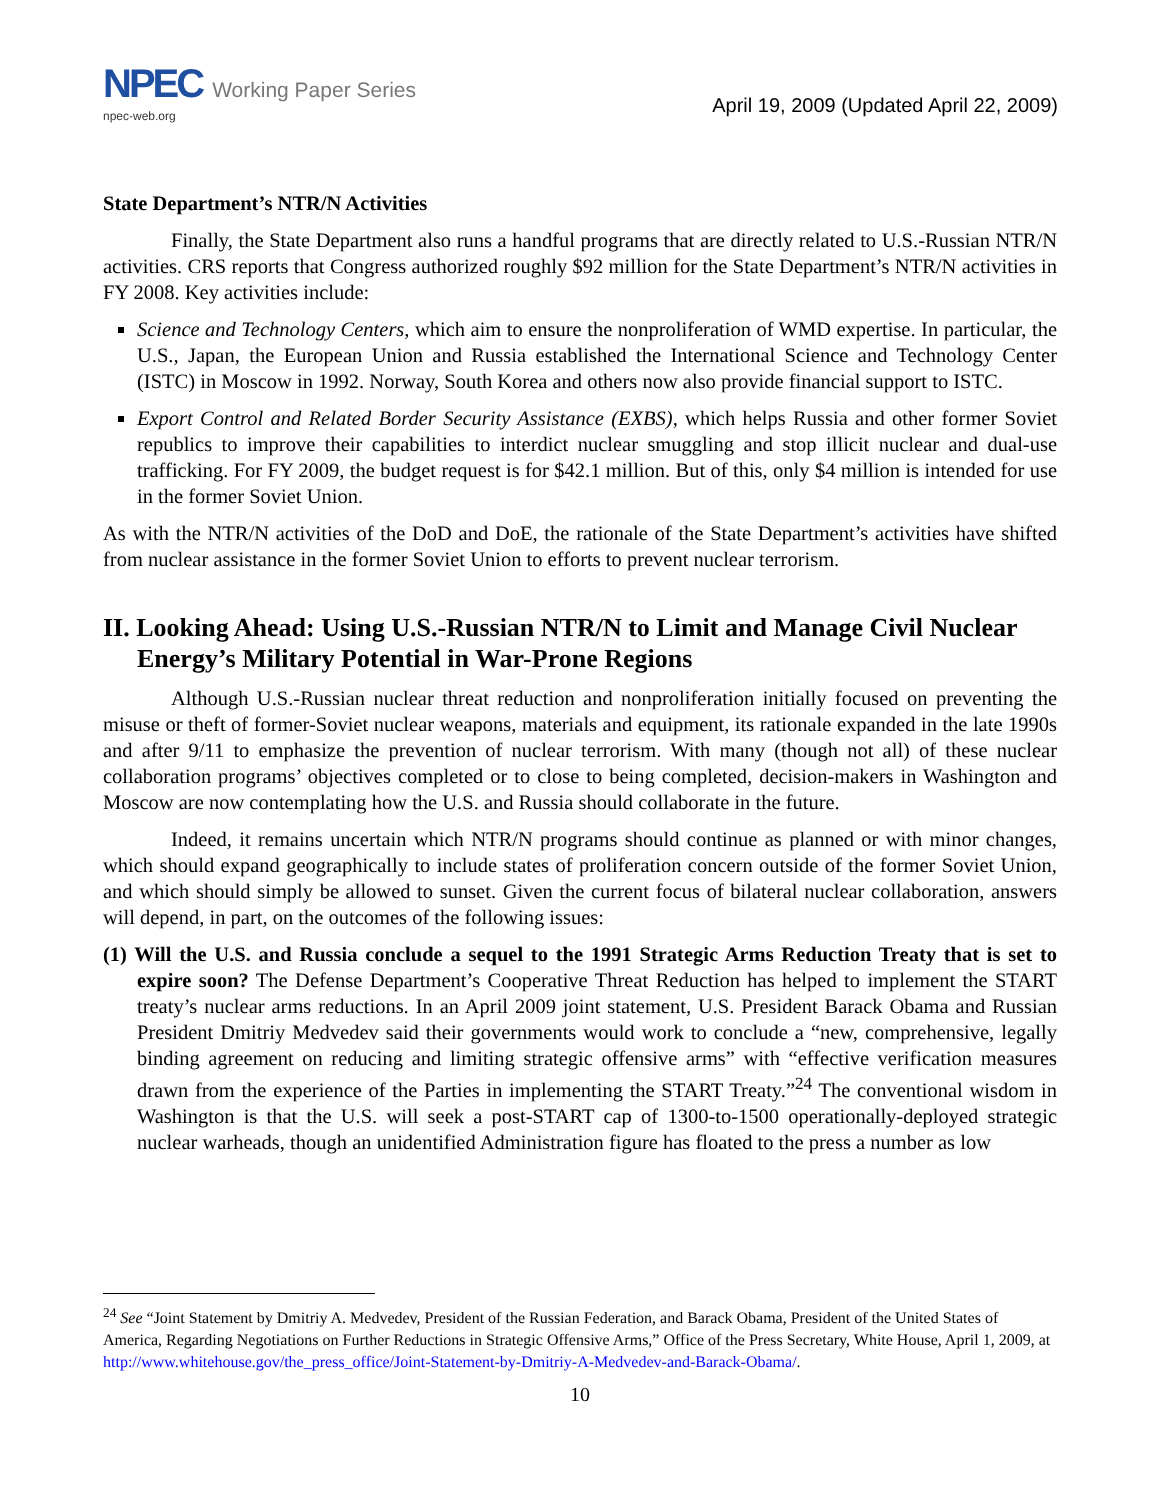NPEC Working Paper Series
npec-web.org
April 19, 2009 (Updated April 22, 2009)
State Department’s NTR/N Activities
Finally, the State Department also runs a handful programs that are directly related to U.S.-Russian NTR/N activities. CRS reports that Congress authorized roughly $92 million for the State Department’s NTR/N activities in FY 2008. Key activities include:
Science and Technology Centers, which aim to ensure the nonproliferation of WMD expertise. In particular, the U.S., Japan, the European Union and Russia established the International Science and Technology Center (ISTC) in Moscow in 1992. Norway, South Korea and others now also provide financial support to ISTC.
Export Control and Related Border Security Assistance (EXBS), which helps Russia and other former Soviet republics to improve their capabilities to interdict nuclear smuggling and stop illicit nuclear and dual-use trafficking. For FY 2009, the budget request is for $42.1 million. But of this, only $4 million is intended for use in the former Soviet Union.
As with the NTR/N activities of the DoD and DoE, the rationale of the State Department’s activities have shifted from nuclear assistance in the former Soviet Union to efforts to prevent nuclear terrorism.
II. Looking Ahead: Using U.S.-Russian NTR/N to Limit and Manage Civil Nuclear Energy’s Military Potential in War-Prone Regions
Although U.S.-Russian nuclear threat reduction and nonproliferation initially focused on preventing the misuse or theft of former-Soviet nuclear weapons, materials and equipment, its rationale expanded in the late 1990s and after 9/11 to emphasize the prevention of nuclear terrorism. With many (though not all) of these nuclear collaboration programs’ objectives completed or to close to being completed, decision-makers in Washington and Moscow are now contemplating how the U.S. and Russia should collaborate in the future.
Indeed, it remains uncertain which NTR/N programs should continue as planned or with minor changes, which should expand geographically to include states of proliferation concern outside of the former Soviet Union, and which should simply be allowed to sunset. Given the current focus of bilateral nuclear collaboration, answers will depend, in part, on the outcomes of the following issues:
(1) Will the U.S. and Russia conclude a sequel to the 1991 Strategic Arms Reduction Treaty that is set to expire soon? The Defense Department’s Cooperative Threat Reduction has helped to implement the START treaty’s nuclear arms reductions. In an April 2009 joint statement, U.S. President Barack Obama and Russian President Dmitriy Medvedev said their governments would work to conclude a “new, comprehensive, legally binding agreement on reducing and limiting strategic offensive arms” with “effective verification measures drawn from the experience of the Parties in implementing the START Treaty.”<sup>24</sup> The conventional wisdom in Washington is that the U.S. will seek a post-START cap of 1300-to-1500 operationally-deployed strategic nuclear warheads, though an unidentified Administration figure has floated to the press a number as low
<sup>24</sup> See “Joint Statement by Dmitriy A. Medvedev, President of the Russian Federation, and Barack Obama, President of the United States of America, Regarding Negotiations on Further Reductions in Strategic Offensive Arms,” Office of the Press Secretary, White House, April 1, 2009, at http://www.whitehouse.gov/the_press_office/Joint-Statement-by-Dmitriy-A-Medvedev-and-Barack-Obama/.
10